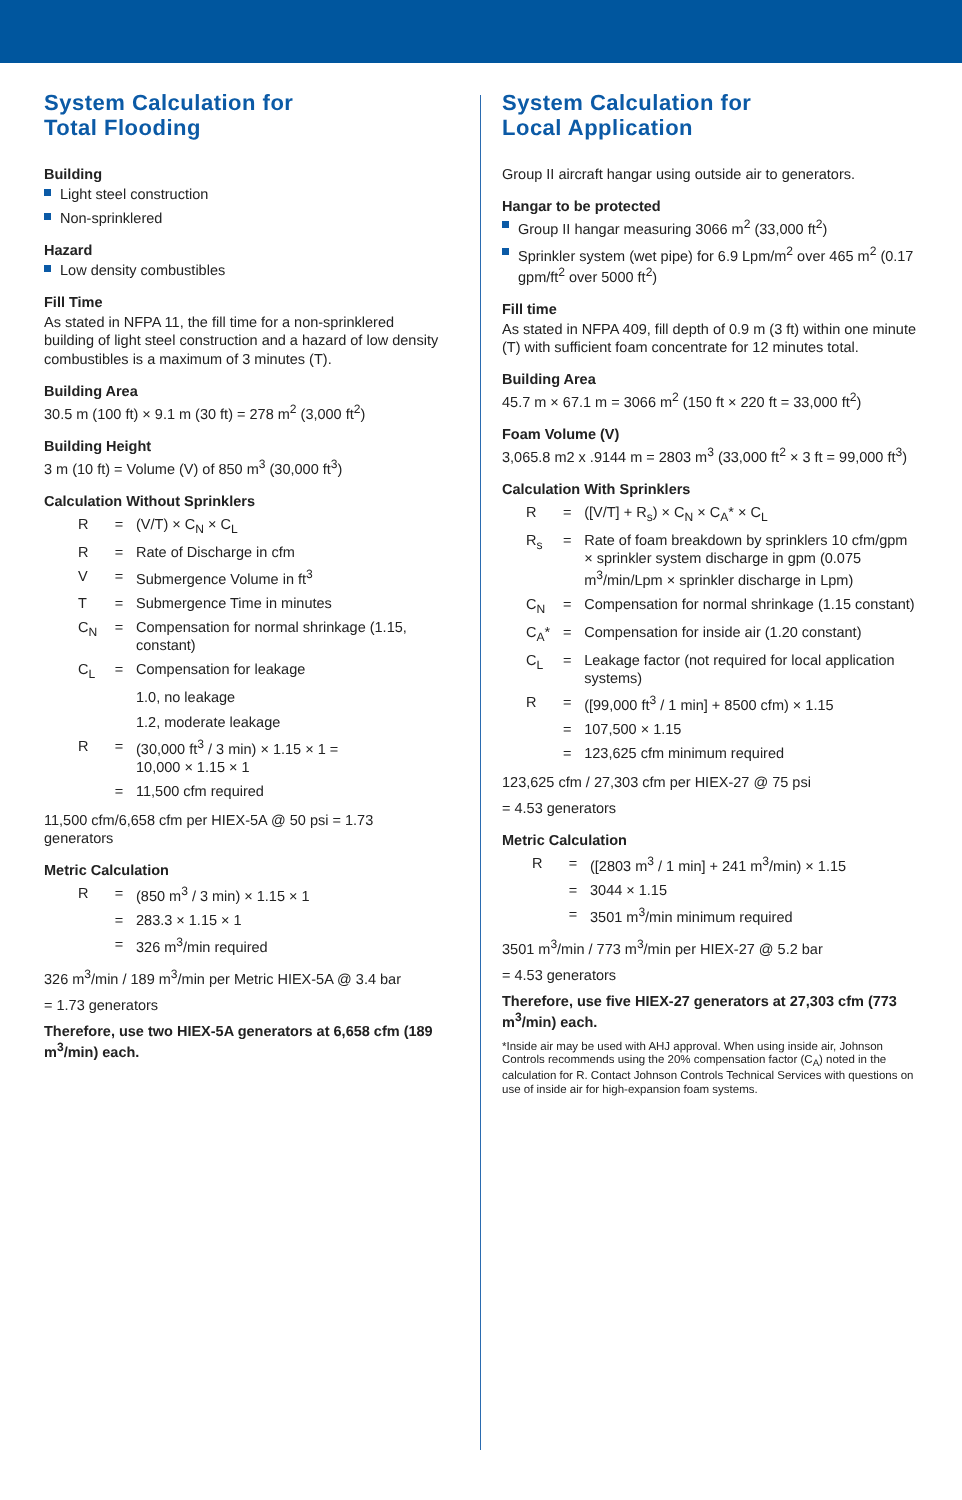System Calculation for
Total Flooding
Building
Light steel construction
Non-sprinklered
Hazard
Low density combustibles
Fill Time
As stated in NFPA 11, the fill time for a non-sprinklered building of light steel construction and a hazard of low density combustibles is a maximum of 3 minutes (T).
Building Area
30.5 m (100 ft) × 9.1 m (30 ft) = 278 m<sup>2</sup> (3,000 ft<sup>2</sup>)
Building Height
3 m (10 ft) = Volume (V) of 850 m<sup>3</sup> (30,000 ft<sup>3</sup>)
Calculation Without Sprinklers
| R | = | (V/T) × C<sub>N</sub> × C<sub>L</sub> |
| R | = | Rate of Discharge in cfm |
| V | = | Submergence Volume in ft<sup>3</sup> |
| T | = | Submergence Time in minutes |
| C<sub>N</sub> | = | Compensation for normal shrinkage (1.15, constant) |
| C<sub>L</sub> | = | Compensation for leakage |
| | | 1.0, no leakage |
| | | 1.2, moderate leakage |
| R | = | (30,000 ft<sup>3</sup> / 3 min) × 1.15 × 1 = 10,000 × 1.15 × 1 |
| | = | 11,500 cfm required |
11,500 cfm/6,658 cfm per HIEX-5A @ 50 psi = 1.73 generators
Metric Calculation
| R | = | (850 m<sup>3</sup> / 3 min) × 1.15 × 1 |
| | = | 283.3 × 1.15 × 1 |
| | = | 326 m<sup>3</sup>/min required |
326 m<sup>3</sup>/min / 189 m<sup>3</sup>/min per Metric HIEX-5A @ 3.4 bar
= 1.73 generators
Therefore, use two HIEX-5A generators at 6,658 cfm (189 m<sup>3</sup>/min) each.
System Calculation for
Local Application
Group II aircraft hangar using outside air to generators.
Hangar to be protected
Group II hangar measuring 3066 m<sup>2</sup> (33,000 ft<sup>2</sup>)
Sprinkler system (wet pipe) for 6.9 Lpm/m<sup>2</sup> over 465 m<sup>2</sup> (0.17 gpm/ft<sup>2</sup> over 5000 ft<sup>2</sup>)
Fill time
As stated in NFPA 409, fill depth of 0.9 m (3 ft) within one minute (T) with sufficient foam concentrate for 12 minutes total.
Building Area
45.7 m × 67.1 m = 3066 m<sup>2</sup> (150 ft × 220 ft = 33,000 ft<sup>2</sup>)
Foam Volume (V)
3,065.8 m2 x .9144 m = 2803 m<sup>3</sup> (33,000 ft<sup>2</sup> × 3 ft = 99,000 ft<sup>3</sup>)
Calculation With Sprinklers
| R | = | ([V/T] + R<sub>s</sub>) × C<sub>N</sub> × C<sub>A</sub>* × C<sub>L</sub> |
| R<sub>s</sub> | = | Rate of foam breakdown by sprinklers 10 cfm/gpm × sprinkler system discharge in gpm (0.075 m<sup>3</sup>/min/Lpm × sprinkler discharge in Lpm) |
| C<sub>N</sub> | = | Compensation for normal shrinkage (1.15 constant) |
| C<sub>A</sub>* | = | Compensation for inside air (1.20 constant) |
| C<sub>L</sub> | = | Leakage factor (not required for local application systems) |
| R | = | ([99,000 ft<sup>3</sup> / 1 min] + 8500 cfm) × 1.15 |
| | = | 107,500 × 1.15 |
| | = | 123,625 cfm minimum required |
123,625 cfm / 27,303 cfm per HIEX-27 @ 75 psi
= 4.53 generators
Metric Calculation
| R | = | ([2803 m<sup>3</sup> / 1 min] + 241 m<sup>3</sup>/min) × 1.15 |
| | = | 3044 × 1.15 |
| | = | 3501 m<sup>3</sup>/min minimum required |
3501 m<sup>3</sup>/min / 773 m<sup>3</sup>/min per HIEX-27 @ 5.2 bar
= 4.53 generators
Therefore, use five HIEX-27 generators at 27,303 cfm (773 m<sup>3</sup>/min) each.
*Inside air may be used with AHJ approval. When using inside air, Johnson Controls recommends using the 20% compensation factor (C<sub>A</sub>) noted in the calculation for R. Contact Johnson Controls Technical Services with questions on use of inside air for high-expansion foam systems.